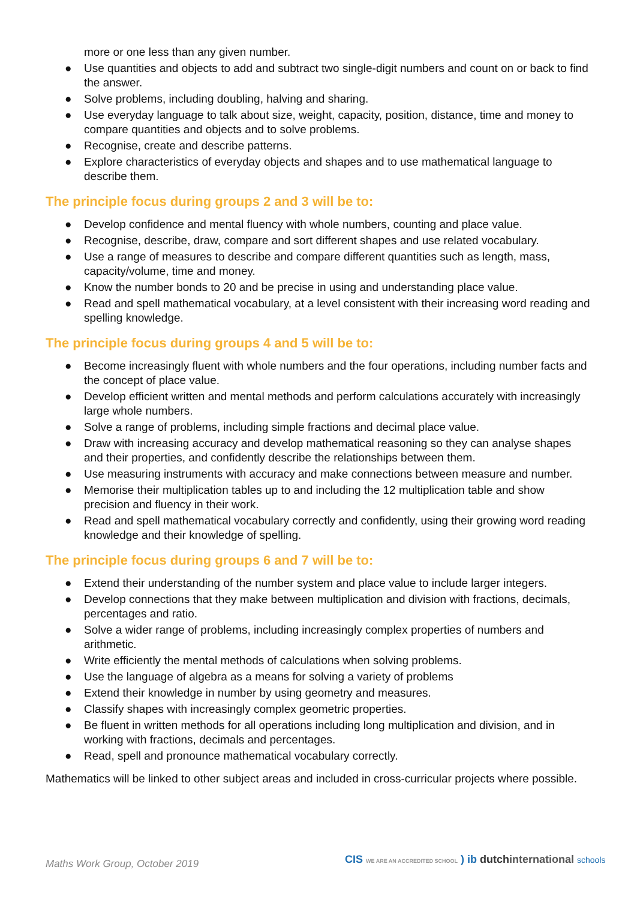more or one less than any given number.
● Use quantities and objects to add and subtract two single-digit numbers and count on or back to find the answer.
● Solve problems, including doubling, halving and sharing.
● Use everyday language to talk about size, weight, capacity, position, distance, time and money to compare quantities and objects and to solve problems.
● Recognise, create and describe patterns.
● Explore characteristics of everyday objects and shapes and to use mathematical language to describe them.
The principle focus during groups 2 and 3 will be to:
● Develop confidence and mental fluency with whole numbers, counting and place value.
● Recognise, describe, draw, compare and sort different shapes and use related vocabulary.
● Use a range of measures to describe and compare different quantities such as length, mass, capacity/volume, time and money.
● Know the number bonds to 20 and be precise in using and understanding place value.
● Read and spell mathematical vocabulary, at a level consistent with their increasing word reading and spelling knowledge.
The principle focus during groups 4 and 5 will be to:
● Become increasingly fluent with whole numbers and the four operations, including number facts and the concept of place value.
● Develop efficient written and mental methods and perform calculations accurately with increasingly large whole numbers.
● Solve a range of problems, including simple fractions and decimal place value.
● Draw with increasing accuracy and develop mathematical reasoning so they can analyse shapes and their properties, and confidently describe the relationships between them.
● Use measuring instruments with accuracy and make connections between measure and number.
● Memorise their multiplication tables up to and including the 12 multiplication table and show precision and fluency in their work.
● Read and spell mathematical vocabulary correctly and confidently, using their growing word reading knowledge and their knowledge of spelling.
The principle focus during groups 6 and 7 will be to:
● Extend their understanding of the number system and place value to include larger integers.
● Develop connections that they make between multiplication and division with fractions, decimals, percentages and ratio.
● Solve a wider range of problems, including increasingly complex properties of numbers and arithmetic.
● Write efficiently the mental methods of calculations when solving problems.
● Use the language of algebra as a means for solving a variety of problems
● Extend their knowledge in number by using geometry and measures.
● Classify shapes with increasingly complex geometric properties.
● Be fluent in written methods for all operations including long multiplication and division, and in working with fractions, decimals and percentages.
● Read, spell and pronounce mathematical vocabulary correctly.
Mathematics will be linked to other subject areas and included in cross-curricular projects where possible.
Maths Work Group, October 2019
CIS WE ARE AN ACCREDITED SCHOOL ) ib dutch international schools